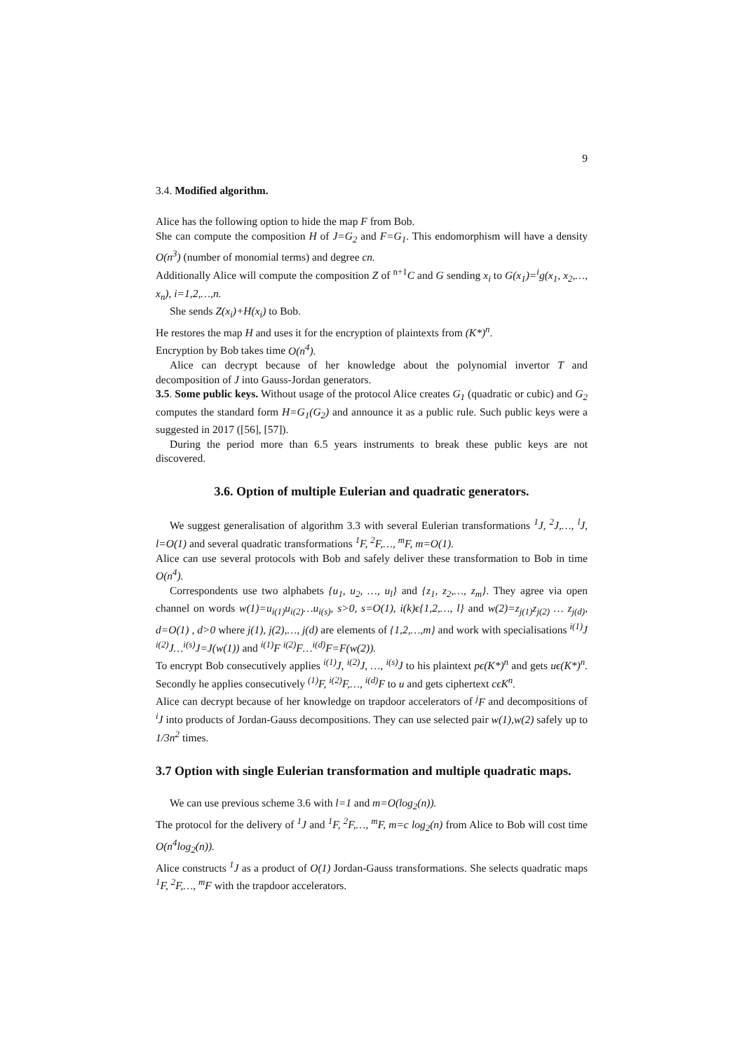9
3.4. Modified algorithm.
Alice has the following option to hide the map F from Bob.
She can compute the composition H of J=G<sub>2</sub> and F=G<sub>1</sub>. This endomorphism will have a density O(n<sup>3</sup>) (number of monomial terms) and degree cn.
Additionally Alice will compute the composition Z of <sup>n+1</sup>C and G sending x<sub>i</sub> to G(x<sub>1</sub>)=<sup>i</sup>g(x<sub>1</sub>, x<sub>2</sub>,…, x<sub>n</sub>), i=1,2,…,n.
She sends Z(x<sub>i</sub>)+H(x<sub>i</sub>) to Bob.
He restores the map H and uses it for the encryption of plaintexts from (K*)<sup>n</sup>.
Encryption by Bob takes time O(n<sup>4</sup>).
Alice can decrypt because of her knowledge about the polynomial invertor T and decomposition of J into Gauss-Jordan generators.
3.5. Some public keys. Without usage of the protocol Alice creates G<sub>1</sub> (quadratic or cubic) and G<sub>2</sub> computes the standard form H=G<sub>1</sub>(G<sub>2</sub>) and announce it as a public rule. Such public keys were a suggested in 2017 ([56], [57]).
During the period more than 6.5 years instruments to break these public keys are not discovered.
3.6. Option of multiple Eulerian and quadratic generators.
We suggest generalisation of algorithm 3.3 with several Eulerian transformations <sup>1</sup>J, <sup>2</sup>J,…, <sup>l</sup>J, l=O(1) and several quadratic transformations <sup>1</sup>F, <sup>2</sup>F,…, <sup>m</sup>F, m=O(1).
Alice can use several protocols with Bob and safely deliver these transformation to Bob in time O(n<sup>4</sup>).
Correspondents use two alphabets {u<sub>1</sub>, u<sub>2</sub>, …, u<sub>l</sub>} and {z<sub>1</sub>, z<sub>2</sub>,…, z<sub>m</sub>}. They agree via open channel on words w(1)=u<sub>i(1)</sub>u<sub>i(2)</sub>…u<sub>i(s)</sub>, s>0, s=O(1), i(k)ϵ{1,2,…, l} and w(2)=z<sub>j(1)</sub>z<sub>j(2)</sub> … z<sub>j(d)</sub>, d=O(1) , d>0 where j(1), j(2),…, j(d) are elements of {1,2,…,m} and work with specialisations <sup>i(1)</sup>J <sup>i(2)</sup>J…<sup>i(s)</sup>J=J(w(1)) and <sup>i(1)</sup>F <sup>i(2)</sup>F…<sup>i(d)</sup>F=F(w(2)).
To encrypt Bob consecutively applies <sup>i(1)</sup>J, <sup>i(2)</sup>J, …, <sup>i(s)</sup>J to his plaintext pϵ(K*)<sup>n</sup> and gets uϵ(K*)<sup>n</sup>. Secondly he applies consecutively <sup>(1)</sup>F, <sup>i(2)</sup>F,…, <sup>i(d)</sup>F to u and gets ciphertext cϵK<sup>n</sup>.
Alice can decrypt because of her knowledge on trapdoor accelerators of <sup>j</sup>F and decompositions of <sup>i</sup>J into products of Jordan-Gauss decompositions. They can use selected pair w(1),w(2) safely up to 1/3n<sup>2</sup> times.
3.7 Option with single Eulerian transformation and multiple quadratic maps.
We can use previous scheme 3.6 with l=1 and m=O(log<sub>2</sub>(n)).
The protocol for the delivery of <sup>1</sup>J and <sup>1</sup>F, <sup>2</sup>F,…, <sup>m</sup>F, m=c log<sub>2</sub>(n) from Alice to Bob will cost time O(n<sup>4</sup>log<sub>2</sub>(n)).
Alice constructs <sup>1</sup>J as a product of O(1) Jordan-Gauss transformations. She selects quadratic maps <sup>1</sup>F, <sup>2</sup>F,…, <sup>m</sup>F with the trapdoor accelerators.